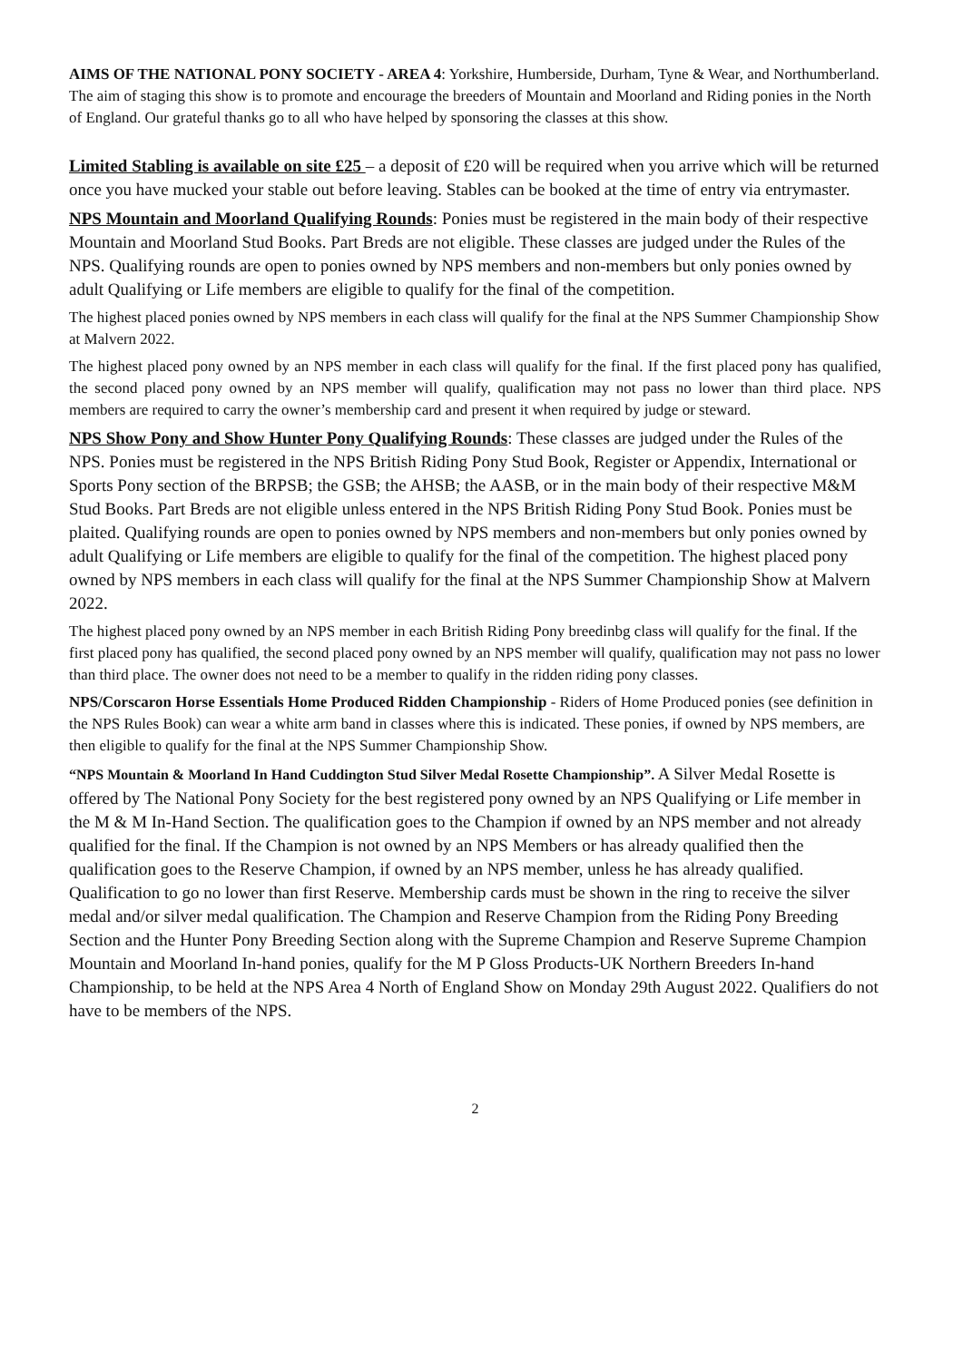AIMS OF THE NATIONAL PONY SOCIETY - AREA 4: Yorkshire, Humberside, Durham, Tyne & Wear, and Northumberland. The aim of staging this show is to promote and encourage the breeders of Mountain and Moorland and Riding ponies in the North of England. Our grateful thanks go to all who have helped by sponsoring the classes at this show.
Limited Stabling is available on site £25 – a deposit of £20 will be required when you arrive which will be returned once you have mucked your stable out before leaving. Stables can be booked at the time of entry via entrymaster.
NPS Mountain and Moorland Qualifying Rounds: Ponies must be registered in the main body of their respective Mountain and Moorland Stud Books. Part Breds are not eligible. These classes are judged under the Rules of the NPS. Qualifying rounds are open to ponies owned by NPS members and non-members but only ponies owned by adult Qualifying or Life members are eligible to qualify for the final of the competition.
The highest placed ponies owned by NPS members in each class will qualify for the final at the NPS Summer Championship Show at Malvern 2022.
The highest placed pony owned by an NPS member in each class will qualify for the final. If the first placed pony has qualified, the second placed pony owned by an NPS member will qualify, qualification may not pass no lower than third place. NPS members are required to carry the owner’s membership card and present it when required by judge or steward.
NPS Show Pony and Show Hunter Pony Qualifying Rounds: These classes are judged under the Rules of the NPS. Ponies must be registered in the NPS British Riding Pony Stud Book, Register or Appendix, International or Sports Pony section of the BRPSB; the GSB; the AHSB; the AASB, or in the main body of their respective M&M Stud Books. Part Breds are not eligible unless entered in the NPS British Riding Pony Stud Book. Ponies must be plaited. Qualifying rounds are open to ponies owned by NPS members and non-members but only ponies owned by adult Qualifying or Life members are eligible to qualify for the final of the competition. The highest placed pony owned by NPS members in each class will qualify for the final at the NPS Summer Championship Show at Malvern 2022.
The highest placed pony owned by an NPS member in each British Riding Pony breedinbg class will qualify for the final. If the first placed pony has qualified, the second placed pony owned by an NPS member will qualify, qualification may not pass no lower than third place. The owner does not need to be a member to qualify in the ridden riding pony classes.
NPS/Corscaron Horse Essentials Home Produced Ridden Championship - Riders of Home Produced ponies (see definition in the NPS Rules Book) can wear a white arm band in classes where this is indicated. These ponies, if owned by NPS members, are then eligible to qualify for the final at the NPS Summer Championship Show.
“NPS Mountain & Moorland In Hand Cuddington Stud Silver Medal Rosette Championship”. A Silver Medal Rosette is offered by The National Pony Society for the best registered pony owned by an NPS Qualifying or Life member in the M & M In-Hand Section. The qualification goes to the Champion if owned by an NPS member and not already qualified for the final. If the Champion is not owned by an NPS Members or has already qualified then the qualification goes to the Reserve Champion, if owned by an NPS member, unless he has already qualified. Qualification to go no lower than first Reserve. Membership cards must be shown in the ring to receive the silver medal and/or silver medal qualification. The Champion and Reserve Champion from the Riding Pony Breeding Section and the Hunter Pony Breeding Section along with the Supreme Champion and Reserve Supreme Champion Mountain and Moorland In-hand ponies, qualify for the M P Gloss Products-UK Northern Breeders In-hand Championship, to be held at the NPS Area 4 North of England Show on Monday 29th August 2022. Qualifiers do not have to be members of the NPS.
2